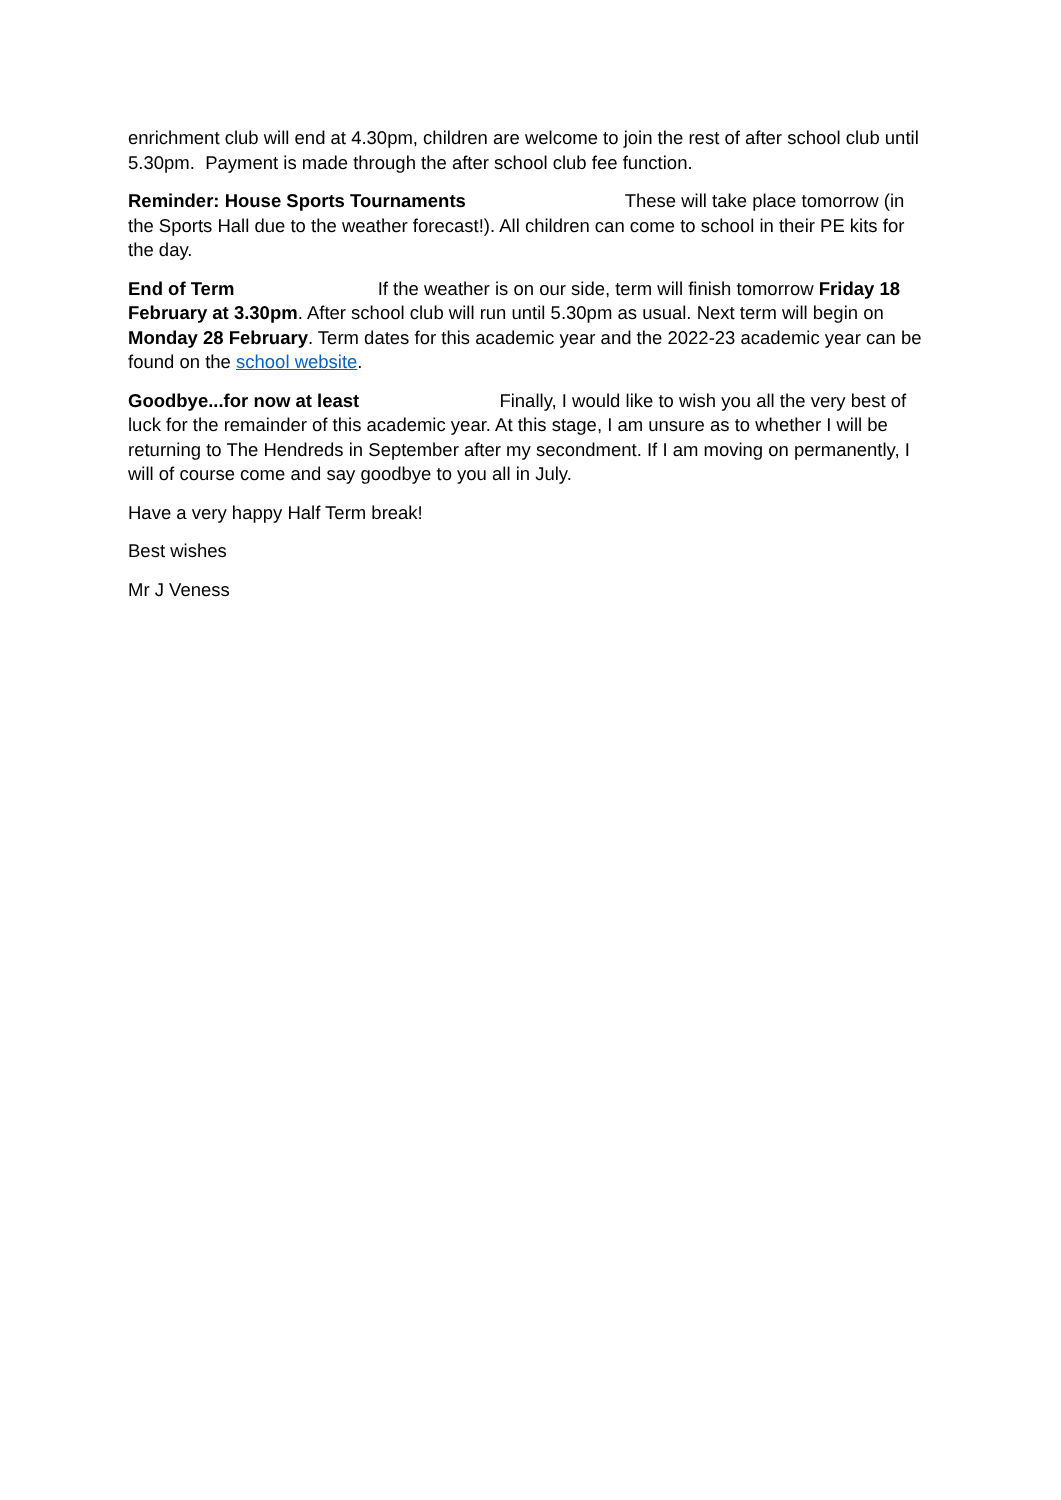enrichment club will end at 4.30pm, children are welcome to join the rest of after school club until 5.30pm. Payment is made through the after school club fee function.
Reminder: House Sports Tournaments These will take place tomorrow (in the Sports Hall due to the weather forecast!). All children can come to school in their PE kits for the day.
End of Term If the weather is on our side, term will finish tomorrow Friday 18 February at 3.30pm. After school club will run until 5.30pm as usual. Next term will begin on Monday 28 February. Term dates for this academic year and the 2022-23 academic year can be found on the school website.
Goodbye...for now at least Finally, I would like to wish you all the very best of luck for the remainder of this academic year. At this stage, I am unsure as to whether I will be returning to The Hendreds in September after my secondment. If I am moving on permanently, I will of course come and say goodbye to you all in July.
Have a very happy Half Term break!
Best wishes
Mr J Veness